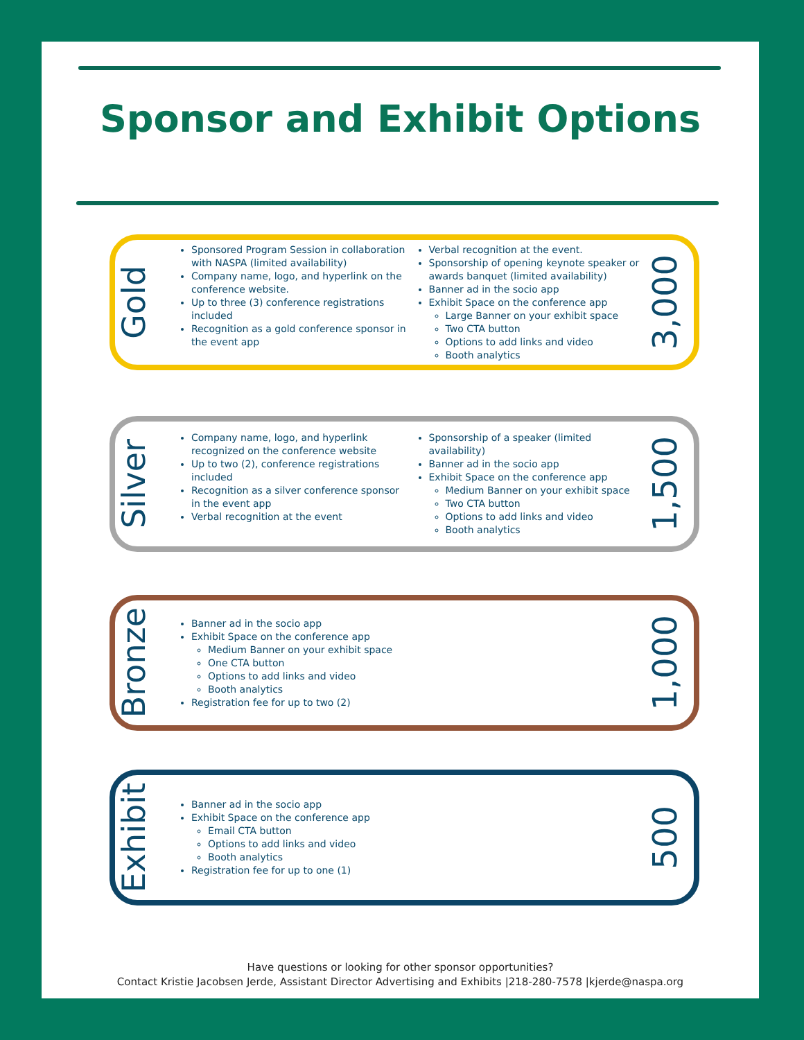Sponsor and Exhibit Options
Gold
Sponsored Program Session in collaboration with NASPA (limited availability)
Company name, logo, and hyperlink on the conference website.
Up to three (3) conference registrations included
Recognition as a gold conference sponsor in the event app
Verbal recognition at the event.
Sponsorship of opening keynote speaker or awards banquet (limited availability)
Banner ad in the socio app
Exhibit Space on the conference app
Large Banner on your exhibit space
Two CTA button
Options to add links and video
Booth analytics
3,000
Silver
Company name, logo, and hyperlink recognized on the conference website
Up to two (2), conference registrations included
Recognition as a silver conference sponsor in the event app
Verbal recognition at the event
Sponsorship of a speaker (limited availability)
Banner ad in the socio app
Exhibit Space on the conference app
Medium Banner on your exhibit space
Two CTA button
Options to add links and video
Booth analytics
1,500
Bronze
Banner ad in the socio app
Exhibit Space on the conference app
Medium Banner on your exhibit space
One CTA button
Options to add links and video
Booth analytics
Registration fee for up to two (2)
1,000
Exhibit
Banner ad in the socio app
Exhibit Space on the conference app
Email CTA button
Options to add links and video
Booth analytics
Registration fee for up to one (1)
500
Have questions or looking for other sponsor opportunities?
Contact Kristie Jacobsen Jerde, Assistant Director Advertising and Exhibits |218-280-7578 |kjerde@naspa.org